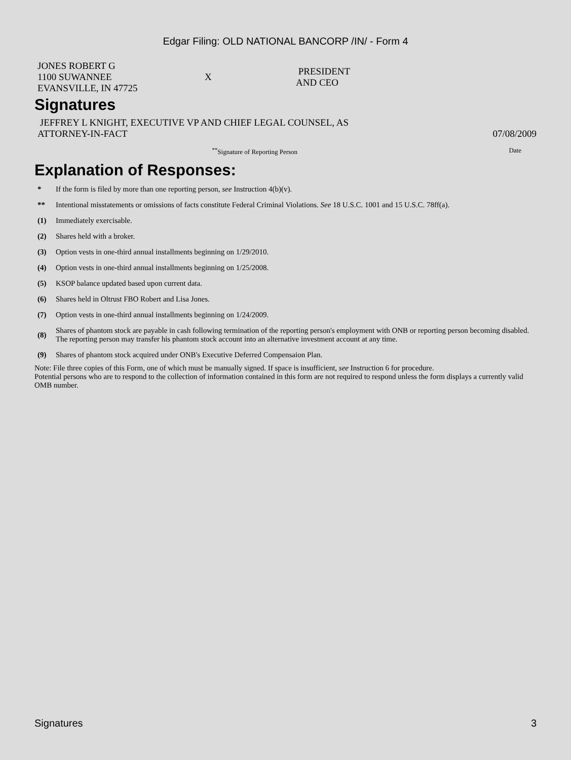Edgar Filing: OLD NATIONAL BANCORP /IN/ - Form 4
| JONES ROBERT G 1100 SUWANNEE EVANSVILLE, IN 47725 | X | PRESIDENT AND CEO |
Signatures
| JEFFREY L KNIGHT, EXECUTIVE VP AND CHIEF LEGAL COUNSEL, AS ATTORNEY-IN-FACT | 07/08/2009 |
| <sup>**</sup> Signature of Reporting Person | Date |
Explanation of Responses:
| * | If the form is filed by more than one reporting person, see Instruction 4(b)(v). |
| ** | Intentional misstatements or omissions of facts constitute Federal Criminal Violations. See 18 U.S.C. 1001 and 15 U.S.C. 78ff(a). |
| (1) | Immediately exercisable. |
| (2) | Shares held with a broker. |
| (3) | Option vests in one-third annual installments beginning on 1/29/2010. |
| (4) | Option vests in one-third annual installments beginning on 1/25/2008. |
| (5) | KSOP balance updated based upon current data. |
| (6) | Shares held in Oltrust FBO Robert and Lisa Jones. |
| (7) | Option vests in one-third annual installments beginning on 1/24/2009. |
| (8) | Shares of phantom stock are payable in cash following termination of the reporting person's employment with ONB or reporting person becoming disabled. The reporting person may transfer his phantom stock account into an alternative investment account at any time. |
| (9) | Shares of phantom stock acquired under ONB's Executive Deferred Compensaion Plan. |
Note: File three copies of this Form, one of which must be manually signed. If space is insufficient, see Instruction 6 for procedure.
Potential persons who are to respond to the collection of information contained in this form are not required to respond unless the form displays a currently valid OMB number.
Signatures 3